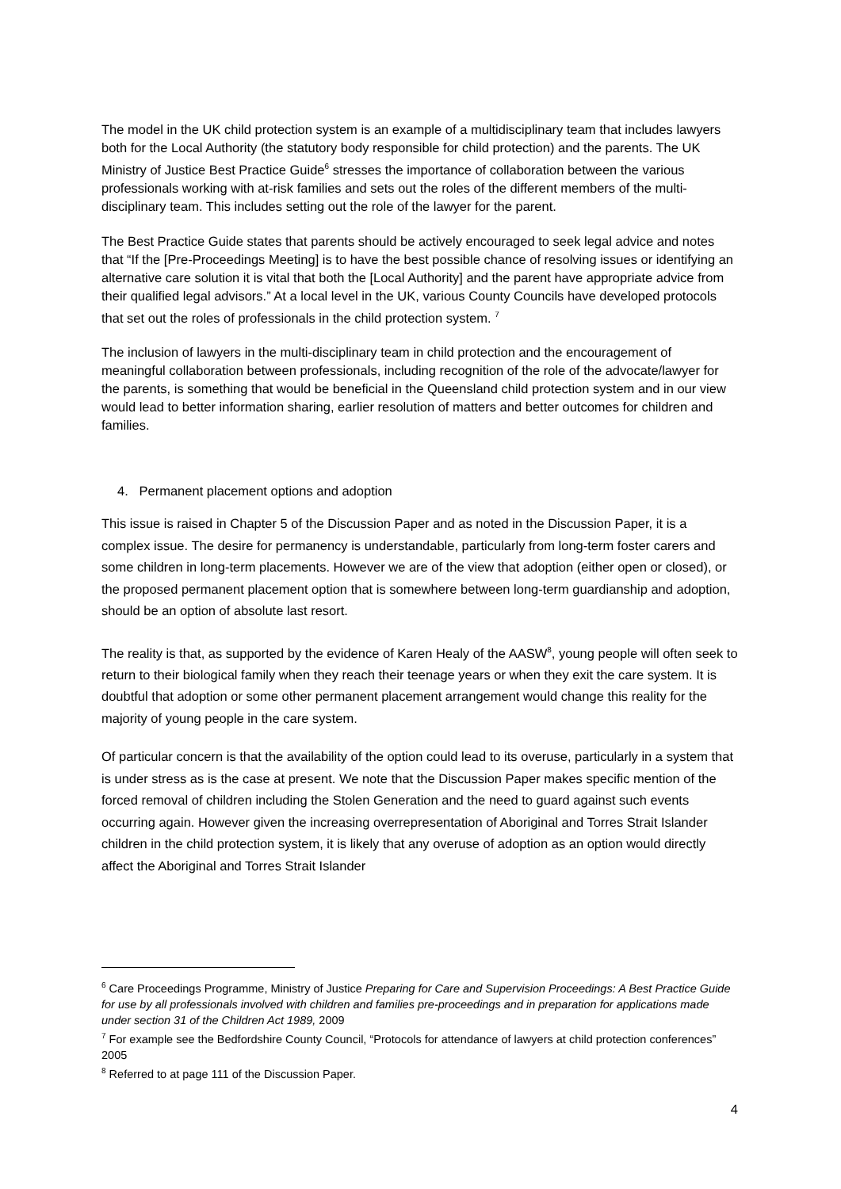The model in the UK child protection system is an example of a multidisciplinary team that includes lawyers both for the Local Authority (the statutory body responsible for child protection) and the parents. The UK Ministry of Justice Best Practice Guide<sup>6</sup> stresses the importance of collaboration between the various professionals working with at-risk families and sets out the roles of the different members of the multi-disciplinary team. This includes setting out the role of the lawyer for the parent.
The Best Practice Guide states that parents should be actively encouraged to seek legal advice and notes that “If the [Pre-Proceedings Meeting] is to have the best possible chance of resolving issues or identifying an alternative care solution it is vital that both the [Local Authority] and the parent have appropriate advice from their qualified legal advisors.” At a local level in the UK, various County Councils have developed protocols that set out the roles of professionals in the child protection system. <sup>7</sup>
The inclusion of lawyers in the multi-disciplinary team in child protection and the encouragement of meaningful collaboration between professionals, including recognition of the role of the advocate/lawyer for the parents, is something that would be beneficial in the Queensland child protection system and in our view would lead to better information sharing, earlier resolution of matters and better outcomes for children and families.
4. Permanent placement options and adoption
This issue is raised in Chapter 5 of the Discussion Paper and as noted in the Discussion Paper, it is a complex issue. The desire for permanency is understandable, particularly from long-term foster carers and some children in long-term placements. However we are of the view that adoption (either open or closed), or the proposed permanent placement option that is somewhere between long-term guardianship and adoption, should be an option of absolute last resort.
The reality is that, as supported by the evidence of Karen Healy of the AASW<sup>8</sup>, young people will often seek to return to their biological family when they reach their teenage years or when they exit the care system. It is doubtful that adoption or some other permanent placement arrangement would change this reality for the majority of young people in the care system.
Of particular concern is that the availability of the option could lead to its overuse, particularly in a system that is under stress as is the case at present. We note that the Discussion Paper makes specific mention of the forced removal of children including the Stolen Generation and the need to guard against such events occurring again. However given the increasing overrepresentation of Aboriginal and Torres Strait Islander children in the child protection system, it is likely that any overuse of adoption as an option would directly affect the Aboriginal and Torres Strait Islander
<sup>6</sup> Care Proceedings Programme, Ministry of Justice Preparing for Care and Supervision Proceedings: A Best Practice Guide for use by all professionals involved with children and families pre-proceedings and in preparation for applications made under section 31 of the Children Act 1989, 2009
<sup>7</sup> For example see the Bedfordshire County Council, “Protocols for attendance of lawyers at child protection conferences” 2005
<sup>8</sup> Referred to at page 111 of the Discussion Paper.
4